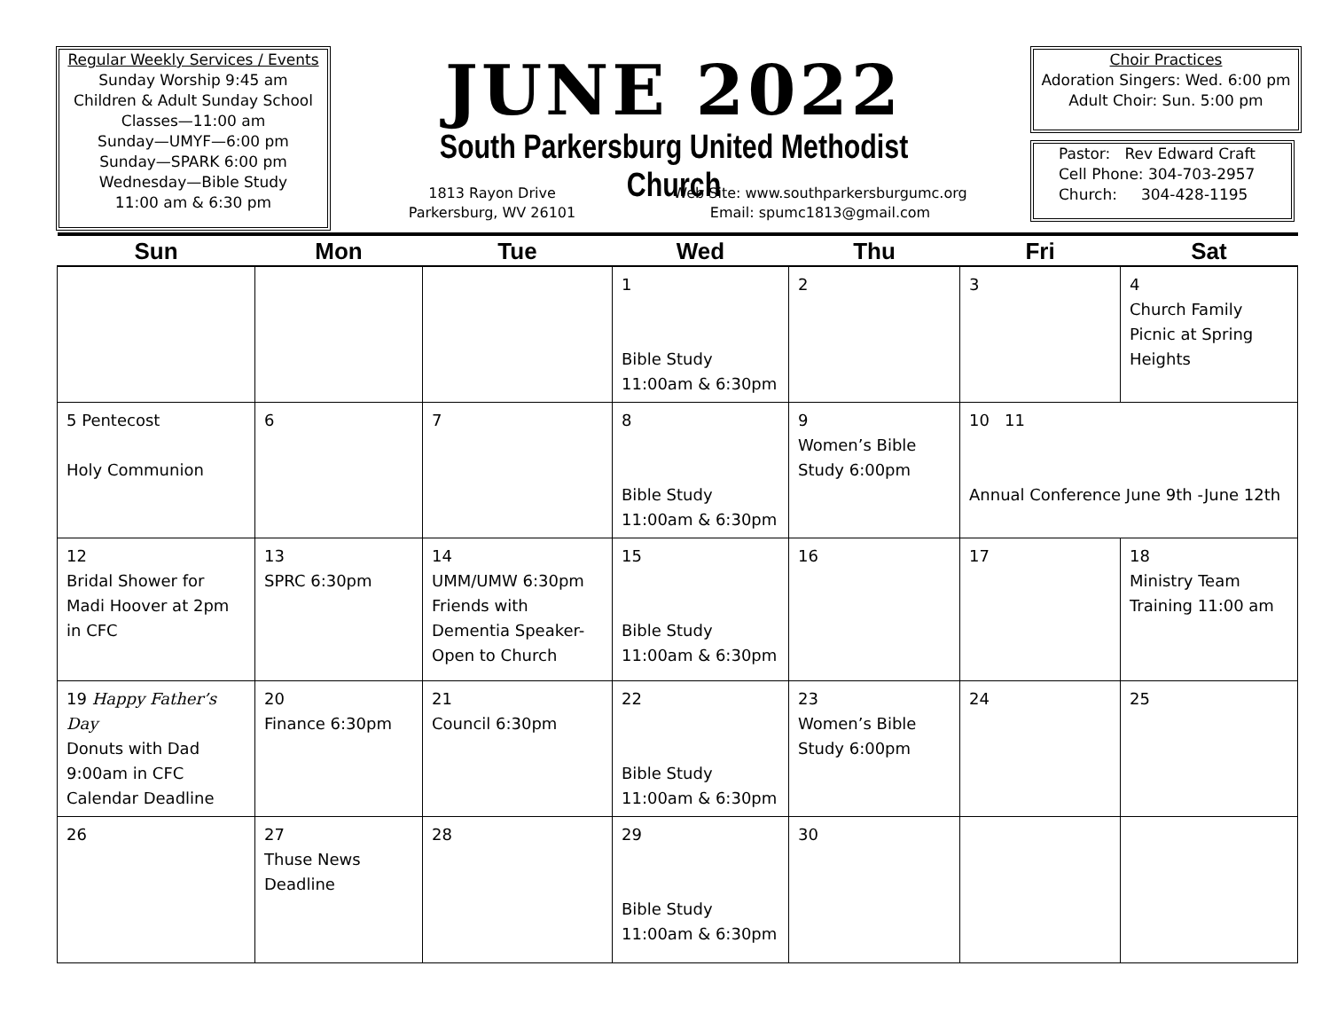Regular Weekly Services / Events
Sunday Worship 9:45 am
Children & Adult Sunday School
Classes—11:00 am
Sunday—UMYF—6:00 pm
Sunday—SPARK 6:00 pm
Wednesday—Bible Study
11:00 am & 6:30 pm
JUNE 2022
South Parkersburg United Methodist Church
1813 Rayon Drive
Parkersburg, WV 26101
Web Site: www.southparkersburgumc.org
Email: spumc1813@gmail.com
Choir Practices
Adoration Singers: Wed. 6:00 pm
Adult Choir: Sun. 5:00 pm
Pastor: Rev Edward Craft
Cell Phone: 304-703-2957
Church: 304-428-1195
| Sun | Mon | Tue | Wed | Thu | Fri | Sat |
| --- | --- | --- | --- | --- | --- | --- |
| | | | 1 Bible Study 11:00am & 6:30pm | 2 | 3 | 4 Church Family Picnic at Spring Heights |
| 5 Pentecost Holy Communion | 6 | 7 | 8 Bible Study 11:00am & 6:30pm | 9 Women’s Bible Study 6:00pm | 10 11 Annual Conference June 9th -June 12th | |
| 12 Bridal Shower for Madi Hoover at 2pm in CFC | 13 SPRC 6:30pm | 14 UMM/UMW 6:30pm Friends with Dementia Speaker-Open to Church | 15 Bible Study 11:00am & 6:30pm | 16 | 17 | 18 Ministry Team Training 11:00 am |
| 19 Happy Father’s Day Donuts with Dad 9:00am in CFC Calendar Deadline | 20 Finance 6:30pm | 21 Council 6:30pm | 22 Bible Study 11:00am & 6:30pm | 23 Women’s Bible Study 6:00pm | 24 | 25 |
| 26 | 27 Thuse News Deadline | 28 | 29 Bible Study 11:00am & 6:30pm | 30 | | |